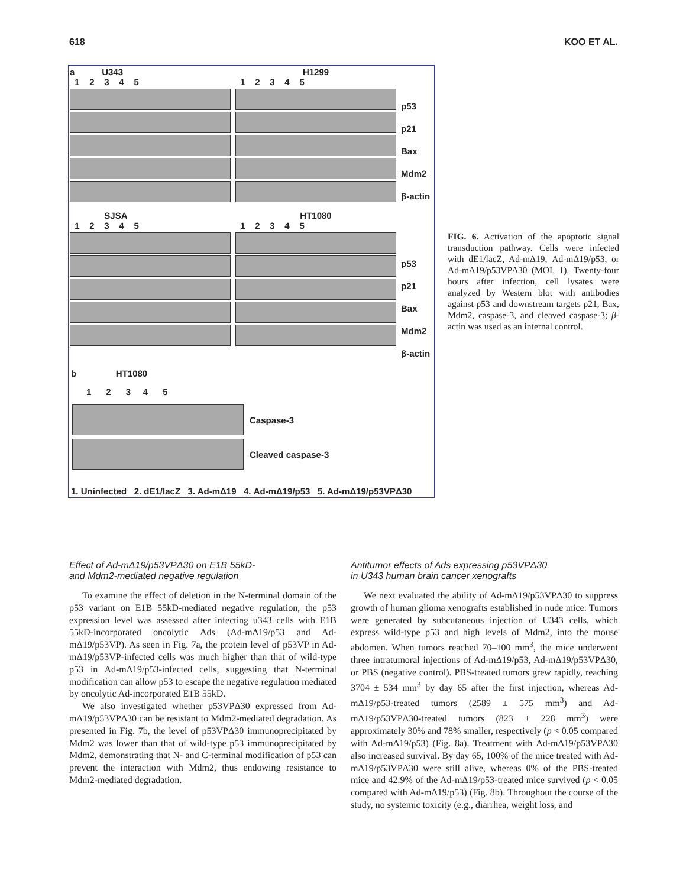618 KOO ET AL.
a U343
1 2 3 4 5
SJSA
1 2 3 4 5
H1299
1 2 3 4 5
HT1080
1 2 3 4 5
p53
p21
Bax
Mdm2
β-actin
p53
p21
Bax
Mdm2
β-actin
b HT1080
1 2 3 4 5
Caspase-3
Cleaved caspase-3
1. Uninfected 2. dE1/lacZ 3. Ad-mΔ19 4. Ad-mΔ19/p53 5. Ad-mΔ19/p53VPΔ30
FIG. 6. Activation of the apoptotic signal transduction pathway. Cells were infected with dE1/lacZ, Ad-mΔ19, Ad-mΔ19/p53, or Ad-mΔ19/p53VPΔ30 (MOI, 1). Twenty-four hours after infection, cell lysates were analyzed by Western blot with antibodies against p53 and downstream targets p21, Bax, Mdm2, caspase-3, and cleaved caspase-3; β-actin was used as an internal control.
Effect of Ad-mΔ19/p53VPΔ30 on E1B 55kD-
and Mdm2-mediated negative regulation
To examine the effect of deletion in the N-terminal domain of the p53 variant on E1B 55kD-mediated negative regulation, the p53 expression level was assessed after infecting u343 cells with E1B 55kD-incorporated oncolytic Ads (Ad-mΔ19/p53 and Ad-mΔ19/p53VP). As seen in Fig. 7a, the protein level of p53VP in Ad-mΔ19/p53VP-infected cells was much higher than that of wild-type p53 in Ad-mΔ19/p53-infected cells, suggesting that N-terminal modification can allow p53 to escape the negative regulation mediated by oncolytic Ad-incorporated E1B 55kD.
We also investigated whether p53VPΔ30 expressed from Ad-mΔ19/p53VPΔ30 can be resistant to Mdm2-mediated degradation. As presented in Fig. 7b, the level of p53VPΔ30 immunoprecipitated by Mdm2 was lower than that of wild-type p53 immunoprecipitated by Mdm2, demonstrating that N- and C-terminal modification of p53 can prevent the interaction with Mdm2, thus endowing resistance to Mdm2-mediated degradation.
Antitumor effects of Ads expressing p53VPΔ30
in U343 human brain cancer xenografts
We next evaluated the ability of Ad-mΔ19/p53VPΔ30 to suppress growth of human glioma xenografts established in nude mice. Tumors were generated by subcutaneous injection of U343 cells, which express wild-type p53 and high levels of Mdm2, into the mouse abdomen. When tumors reached 70–100 mm<sup>3</sup>, the mice underwent three intratumoral injections of Ad-mΔ19/p53, Ad-mΔ19/p53VPΔ30, or PBS (negative control). PBS-treated tumors grew rapidly, reaching 3704 ± 534 mm<sup>3</sup> by day 65 after the first injection, whereas Ad-mΔ19/p53-treated tumors (2589 ± 575 mm<sup>3</sup>) and Ad-mΔ19/p53VPΔ30-treated tumors (823 ± 228 mm<sup>3</sup>) were approximately 30% and 78% smaller, respectively (p < 0.05 compared with Ad-mΔ19/p53) (Fig. 8a). Treatment with Ad-mΔ19/p53VPΔ30 also increased survival. By day 65, 100% of the mice treated with Ad-mΔ19/p53VPΔ30 were still alive, whereas 0% of the PBS-treated mice and 42.9% of the Ad-mΔ19/p53-treated mice survived (p < 0.05 compared with Ad-mΔ19/p53) (Fig. 8b). Throughout the course of the study, no systemic toxicity (e.g., diarrhea, weight loss, and